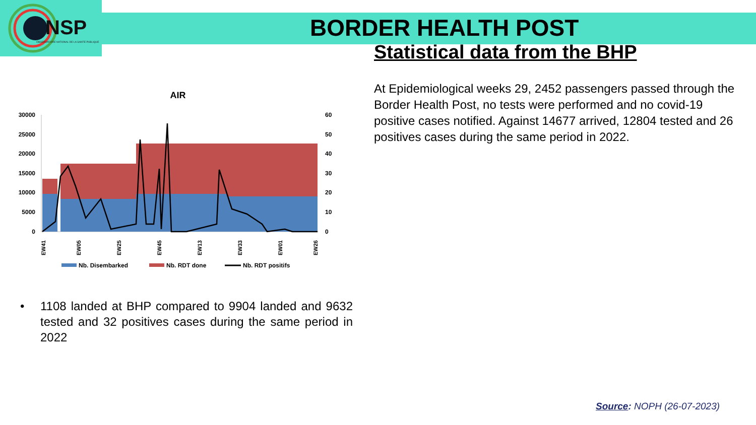NSP
OBSERVATOIRE NATIONAL DE LA SANTE PUBLIQUE
BORDER HEALTH POST
Statistical data from the BHP
At Epidemiological weeks 29, 2452 passengers passed through the Border Health Post, no tests were performed and no covid-19 positive cases notified. Against 14677 arrived, 12804 tested and 26 positives cases during the same period in 2022.
AIR
30000
25000
20000
15000
10000
5000
0
60
50
40
30
20
10
0
EW41
EW05
EW25
EW45
EW13
EW33
EW01
EW26
Nb. Disembarked
Nb. RDT done
Nb. RDT positifs
• 1108 landed at BHP compared to 9904 landed and 9632 tested and 32 positives cases during the same period in 2022
Source: NOPH (26-07-2023)